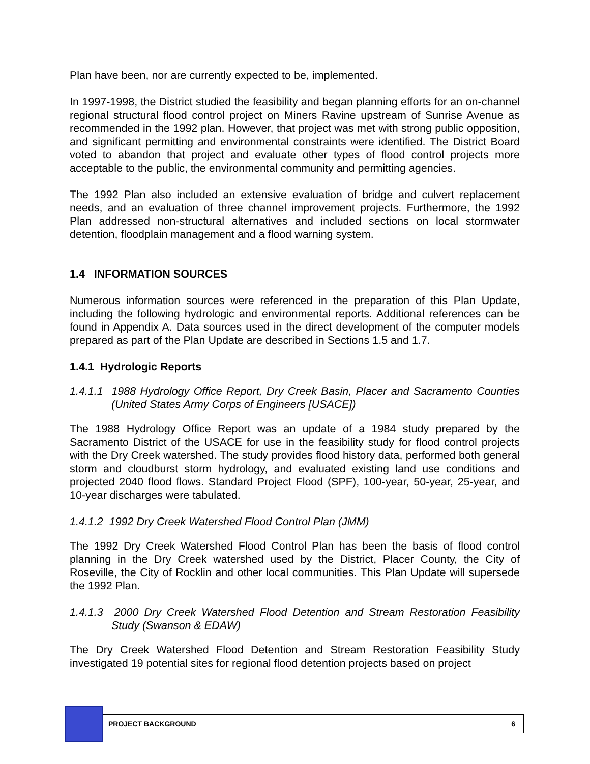Plan have been, nor are currently expected to be, implemented.
In 1997-1998, the District studied the feasibility and began planning efforts for an on-channel regional structural flood control project on Miners Ravine upstream of Sunrise Avenue as recommended in the 1992 plan. However, that project was met with strong public opposition, and significant permitting and environmental constraints were identified. The District Board voted to abandon that project and evaluate other types of flood control projects more acceptable to the public, the environmental community and permitting agencies.
The 1992 Plan also included an extensive evaluation of bridge and culvert replacement needs, and an evaluation of three channel improvement projects. Furthermore, the 1992 Plan addressed non-structural alternatives and included sections on local stormwater detention, floodplain management and a flood warning system.
1.4 INFORMATION SOURCES
Numerous information sources were referenced in the preparation of this Plan Update, including the following hydrologic and environmental reports. Additional references can be found in Appendix A. Data sources used in the direct development of the computer models prepared as part of the Plan Update are described in Sections 1.5 and 1.7.
1.4.1 Hydrologic Reports
1.4.1.1 1988 Hydrology Office Report, Dry Creek Basin, Placer and Sacramento Counties (United States Army Corps of Engineers [USACE])
The 1988 Hydrology Office Report was an update of a 1984 study prepared by the Sacramento District of the USACE for use in the feasibility study for flood control projects with the Dry Creek watershed. The study provides flood history data, performed both general storm and cloudburst storm hydrology, and evaluated existing land use conditions and projected 2040 flood flows. Standard Project Flood (SPF), 100-year, 50-year, 25-year, and 10-year discharges were tabulated.
1.4.1.2 1992 Dry Creek Watershed Flood Control Plan (JMM)
The 1992 Dry Creek Watershed Flood Control Plan has been the basis of flood control planning in the Dry Creek watershed used by the District, Placer County, the City of Roseville, the City of Rocklin and other local communities. This Plan Update will supersede the 1992 Plan.
1.4.1.3 2000 Dry Creek Watershed Flood Detention and Stream Restoration Feasibility Study (Swanson & EDAW)
The Dry Creek Watershed Flood Detention and Stream Restoration Feasibility Study investigated 19 potential sites for regional flood detention projects based on project
PROJECT BACKGROUND 6